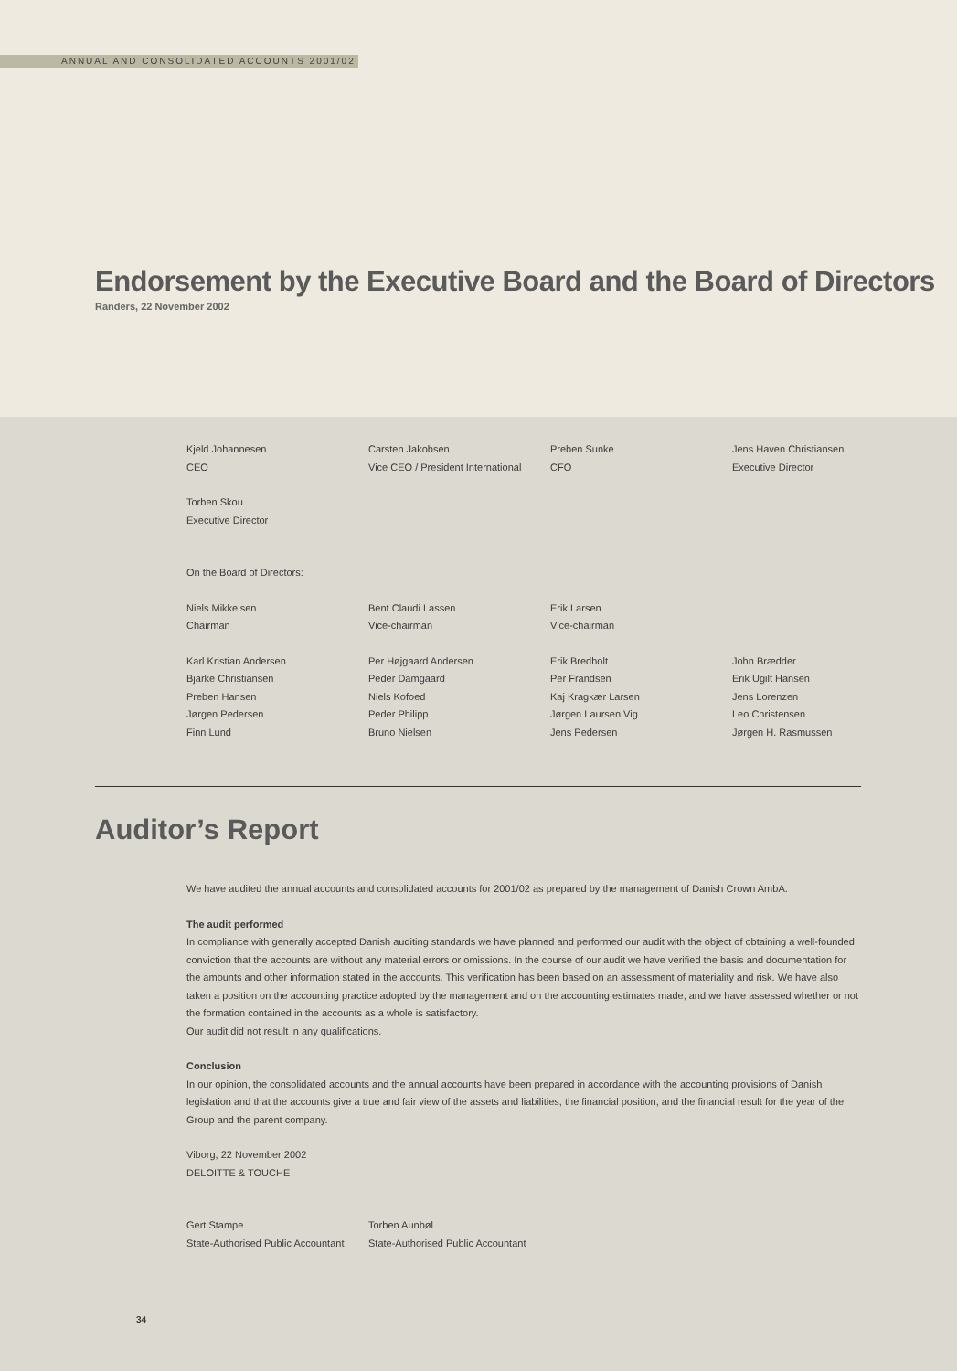ANNUAL AND CONSOLIDATED ACCOUNTS 2001/02
Endorsement by the Executive Board and the Board of Directors
Randers, 22 November 2002
Kjeld Johannesen Carsten Jakobsen Preben Sunke Jens Haven Christiansen
CEO Vice CEO / President International
CFO Executive Director
Torben Skou
Executive Director
On the Board of Directors:
Niels Mikkelsen Bent Claudi Lassen Erik Larsen
Chairman Vice-chairman Vice-chairman
Karl Kristian Andersen Per Højgaard Andersen Erik Bredholt John Brædder
Bjarke Christiansen Peder Damgaard Per Frandsen Erik Ugilt Hansen
Preben Hansen Niels Kofoed Kaj Kragkær Larsen Jens Lorenzen
Jørgen Pedersen Peder Philipp Jørgen Laursen Vig Leo Christensen
Finn Lund Bruno Nielsen Jens Pedersen Jørgen H. Rasmussen
Auditor’s Report
We have audited the annual accounts and consolidated accounts for 2001/02 as prepared by the management of Danish Crown AmbA.
The audit performed
In compliance with generally accepted Danish auditing standards we have planned and performed our audit with the object of obtaining a well-founded conviction that the accounts are without any material errors or omissions. In the course of our audit we have verified the basis and documentation for the amounts and other information stated in the accounts. This verification has been based on an assessment of materiality and risk. We have also taken a position on the accounting practice adopted by the management and on the accounting estimates made, and we have assessed whether or not the formation contained in the accounts as a whole is satisfactory.
Our audit did not result in any qualifications.
Conclusion
In our opinion, the consolidated accounts and the annual accounts have been prepared in accordance with the accounting provisions of Danish legislation and that the accounts give a true and fair view of the assets and liabilities, the financial position, and the financial result for the year of the Group and the parent company.
Viborg, 22 November 2002
DELOITTE & TOUCHE
Gert Stampe
State-Authorised Public Accountant
Torben Aunbøl
State-Authorised Public Accountant
34